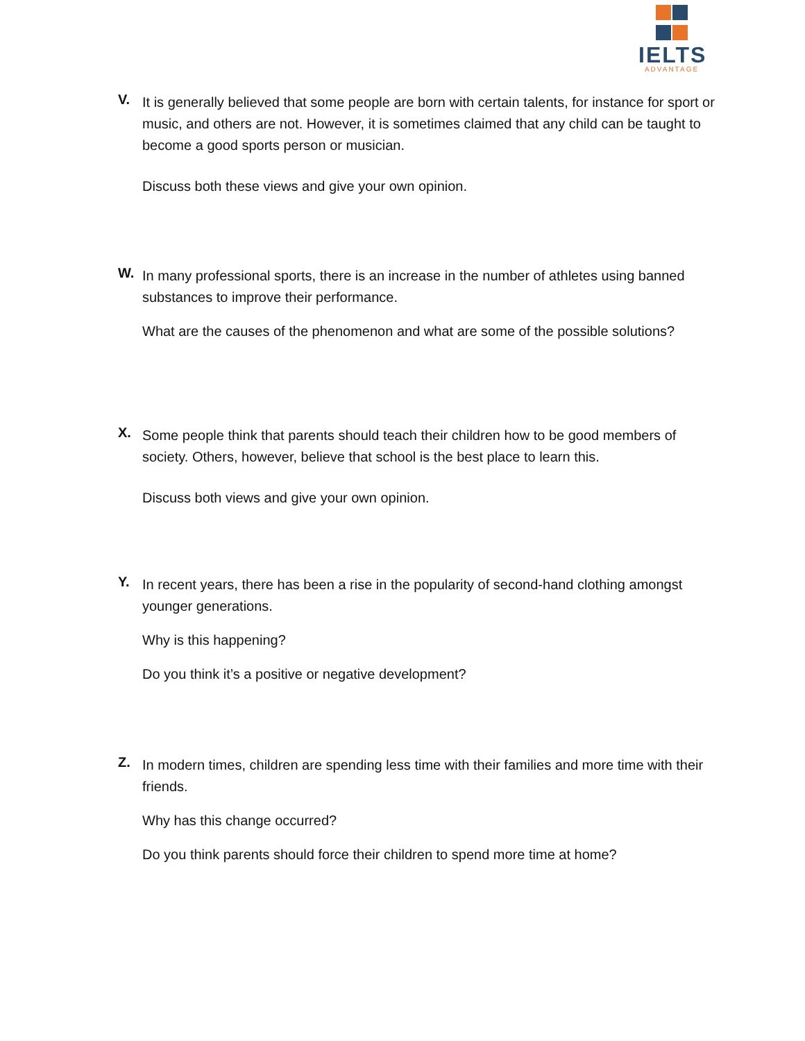IELTS
ADVANTAGE
V.
It is generally believed that some people are born with certain talents, for instance for sport or music, and others are not. However, it is sometimes claimed that any child can be taught to become a good sports person or musician.
Discuss both these views and give your own opinion.
W.
In many professional sports, there is an increase in the number of athletes using banned substances to improve their performance.
What are the causes of the phenomenon and what are some of the possible solutions?
X.
Some people think that parents should teach their children how to be good members of society. Others, however, believe that school is the best place to learn this.
Discuss both views and give your own opinion.
Y.
In recent years, there has been a rise in the popularity of second-hand clothing amongst younger generations.
Why is this happening?
Do you think it’s a positive or negative development?
Z.
In modern times, children are spending less time with their families and more time with their friends.
Why has this change occurred?
Do you think parents should force their children to spend more time at home?